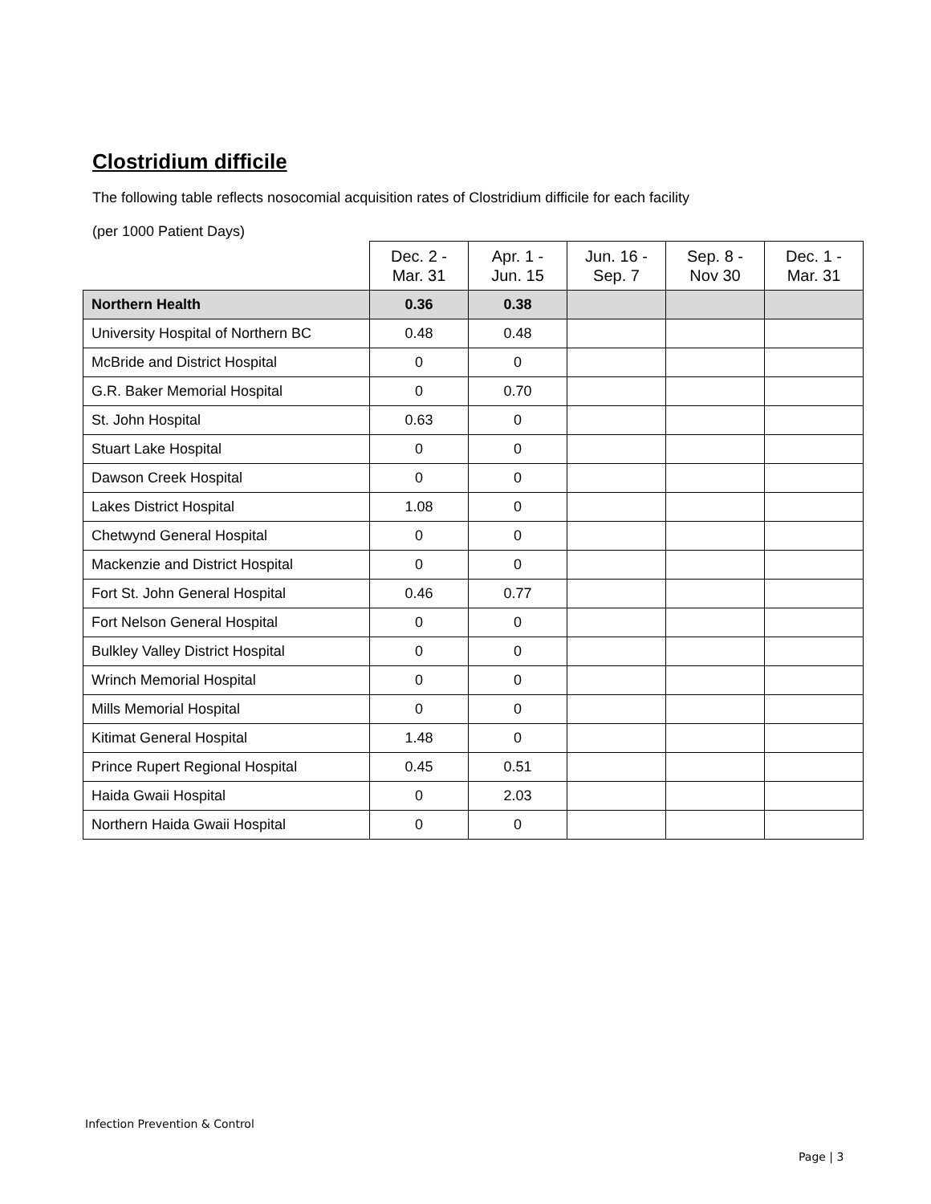Clostridium difficile
The following table reflects nosocomial acquisition rates of Clostridium difficile for each facility
(per 1000 Patient Days)
| | Dec. 2 - Mar. 31 | Apr. 1 - Jun. 15 | Jun. 16 - Sep. 7 | Sep. 8 - Nov 30 | Dec. 1 - Mar. 31 |
| --- | --- | --- | --- | --- | --- |
| Northern Health | 0.36 | 0.38 | | | |
| University Hospital of Northern BC | 0.48 | 0.48 | | | |
| McBride and District Hospital | 0 | 0 | | | |
| G.R. Baker Memorial Hospital | 0 | 0.70 | | | |
| St. John Hospital | 0.63 | 0 | | | |
| Stuart Lake Hospital | 0 | 0 | | | |
| Dawson Creek Hospital | 0 | 0 | | | |
| Lakes District Hospital | 1.08 | 0 | | | |
| Chetwynd General Hospital | 0 | 0 | | | |
| Mackenzie and District Hospital | 0 | 0 | | | |
| Fort St. John General Hospital | 0.46 | 0.77 | | | |
| Fort Nelson General Hospital | 0 | 0 | | | |
| Bulkley Valley District Hospital | 0 | 0 | | | |
| Wrinch Memorial Hospital | 0 | 0 | | | |
| Mills Memorial Hospital | 0 | 0 | | | |
| Kitimat General Hospital | 1.48 | 0 | | | |
| Prince Rupert Regional Hospital | 0.45 | 0.51 | | | |
| Haida Gwaii Hospital | 0 | 2.03 | | | |
| Northern Haida Gwaii Hospital | 0 | 0 | | | |
Infection Prevention & Control
Page | 3